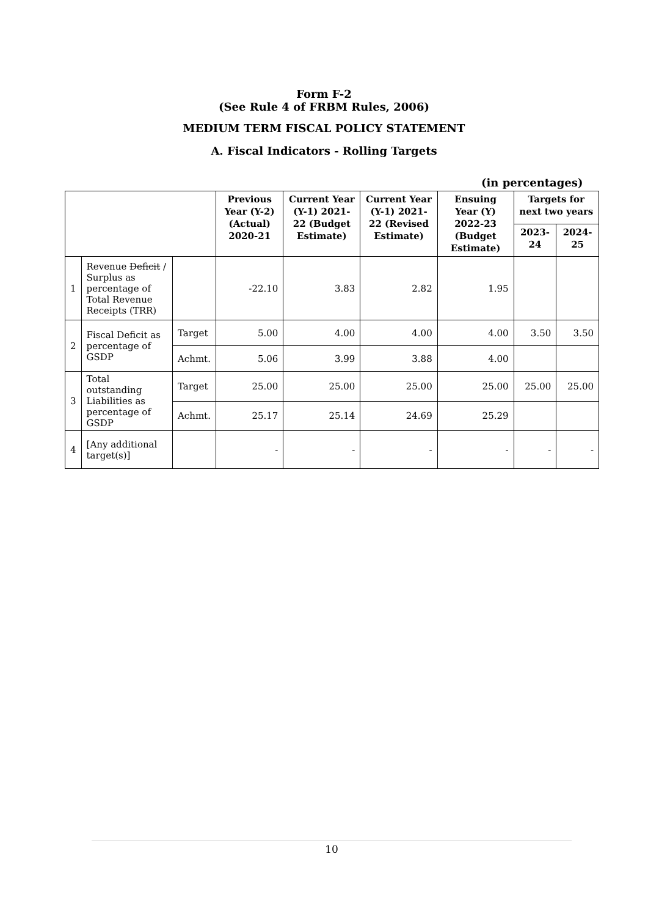Form F-2
(See Rule 4 of FRBM Rules, 2006)
MEDIUM TERM FISCAL POLICY STATEMENT
A. Fiscal Indicators - Rolling Targets
(in percentages)
| | | | Previous Year (Y-2) (Actual) 2020-21 | Current Year (Y-1) 2021-22 (Budget Estimate) | Current Year (Y-1) 2021-22 (Revised Estimate) | Ensuing Year (Y) 2022-23 (Budget Estimate) | Targets for next two years | |
| --- | --- | --- | --- | --- | --- | --- | --- | --- |
| | | | | | | | 2023-24 | 2024-25 |
| 1 | Revenue Deficit / Surplus as percentage of Total Revenue Receipts (TRR) | | -22.10 | 3.83 | 2.82 | 1.95 | | |
| 2 | Fiscal Deficit as percentage of GSDP | Target | 5.00 | 4.00 | 4.00 | 4.00 | 3.50 | 3.50 |
| | | Achmt. | 5.06 | 3.99 | 3.88 | 4.00 | | |
| 3 | Total outstanding Liabilities as percentage of GSDP | Target | 25.00 | 25.00 | 25.00 | 25.00 | 25.00 | 25.00 |
| | | Achmt. | 25.17 | 25.14 | 24.69 | 25.29 | | |
| 4 | [Any additional target(s)] | | - | - | - | - | - | - |
10